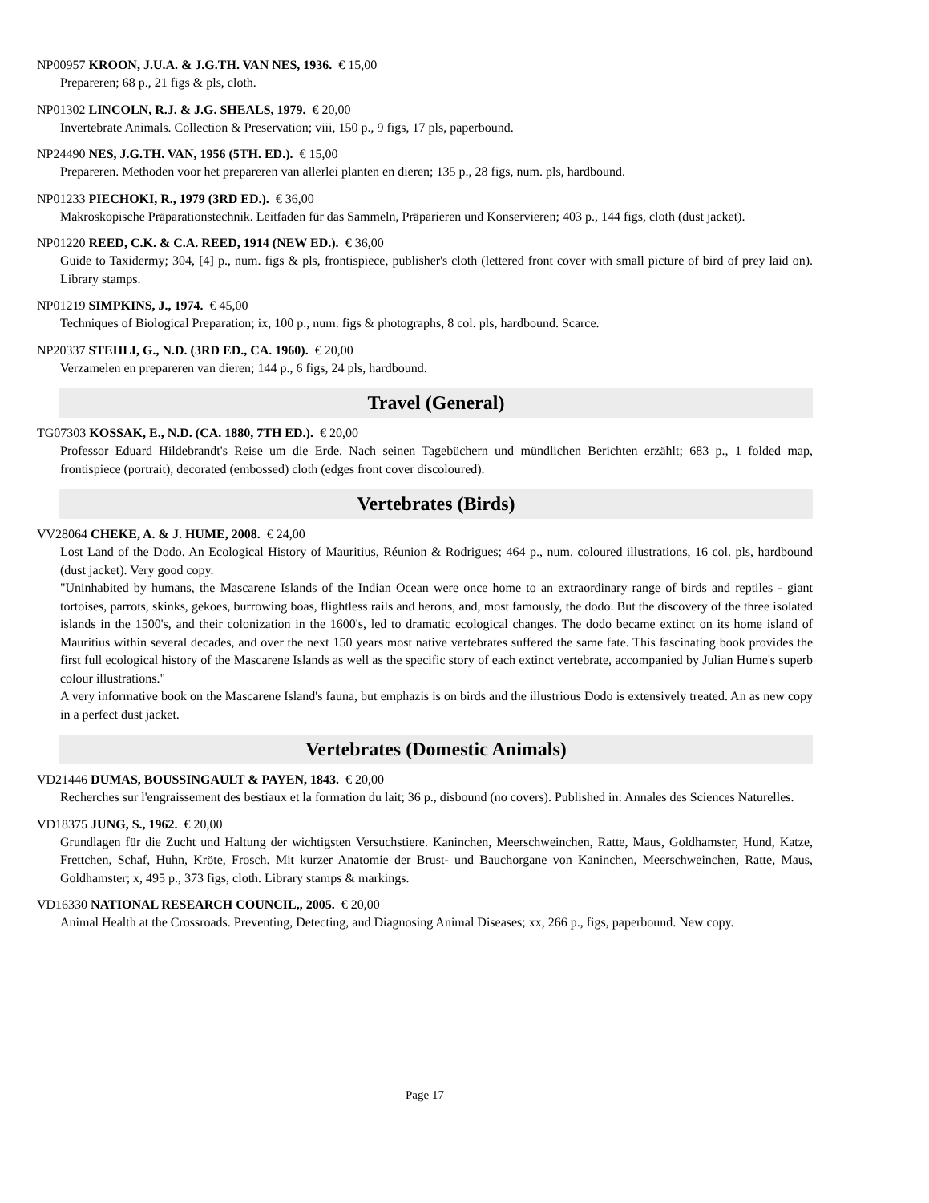NP00957 KROON, J.U.A. & J.G.TH. VAN NES, 1936. € 15,00
Prepareren; 68 p., 21 figs & pls, cloth.
NP01302 LINCOLN, R.J. & J.G. SHEALS, 1979. € 20,00
Invertebrate Animals. Collection & Preservation; viii, 150 p., 9 figs, 17 pls, paperbound.
NP24490 NES, J.G.TH. VAN, 1956 (5TH. ED.). € 15,00
Prepareren. Methoden voor het prepareren van allerlei planten en dieren; 135 p., 28 figs, num. pls, hardbound.
NP01233 PIECHOKI, R., 1979 (3RD ED.). € 36,00
Makroskopische Präparationstechnik. Leitfaden für das Sammeln, Präparieren und Konservieren; 403 p., 144 figs, cloth (dust jacket).
NP01220 REED, C.K. & C.A. REED, 1914 (NEW ED.). € 36,00
Guide to Taxidermy; 304, [4] p., num. figs & pls, frontispiece, publisher's cloth (lettered front cover with small picture of bird of prey laid on). Library stamps.
NP01219 SIMPKINS, J., 1974. € 45,00
Techniques of Biological Preparation; ix, 100 p., num. figs & photographs, 8 col. pls, hardbound. Scarce.
NP20337 STEHLI, G., N.D. (3RD ED., CA. 1960). € 20,00
Verzamelen en prepareren van dieren; 144 p., 6 figs, 24 pls, hardbound.
Travel (General)
TG07303 KOSSAK, E., N.D. (CA. 1880, 7TH ED.). € 20,00
Professor Eduard Hildebrandt's Reise um die Erde. Nach seinen Tagebüchern und mündlichen Berichten erzählt; 683 p., 1 folded map, frontispiece (portrait), decorated (embossed) cloth (edges front cover discoloured).
Vertebrates (Birds)
VV28064 CHEKE, A. & J. HUME, 2008. € 24,00
Lost Land of the Dodo. An Ecological History of Mauritius, Réunion & Rodrigues; 464 p., num. coloured illustrations, 16 col. pls, hardbound (dust jacket). Very good copy.
"Uninhabited by humans, the Mascarene Islands of the Indian Ocean were once home to an extraordinary range of birds and reptiles - giant tortoises, parrots, skinks, gekoes, burrowing boas, flightless rails and herons, and, most famously, the dodo. But the discovery of the three isolated islands in the 1500's, and their colonization in the 1600's, led to dramatic ecological changes. The dodo became extinct on its home island of Mauritius within several decades, and over the next 150 years most native vertebrates suffered the same fate. This fascinating book provides the first full ecological history of the Mascarene Islands as well as the specific story of each extinct vertebrate, accompanied by Julian Hume's superb colour illustrations."
A very informative book on the Mascarene Island's fauna, but emphazis is on birds and the illustrious Dodo is extensively treated. An as new copy in a perfect dust jacket.
Vertebrates (Domestic Animals)
VD21446 DUMAS, BOUSSINGAULT & PAYEN, 1843. € 20,00
Recherches sur l'engraissement des bestiaux et la formation du lait; 36 p., disbound (no covers). Published in: Annales des Sciences Naturelles.
VD18375 JUNG, S., 1962. € 20,00
Grundlagen für die Zucht und Haltung der wichtigsten Versuchstiere. Kaninchen, Meerschweinchen, Ratte, Maus, Goldhamster, Hund, Katze, Frettchen, Schaf, Huhn, Kröte, Frosch. Mit kurzer Anatomie der Brust- und Bauchorgane von Kaninchen, Meerschweinchen, Ratte, Maus, Goldhamster; x, 495 p., 373 figs, cloth. Library stamps & markings.
VD16330 NATIONAL RESEARCH COUNCIL,, 2005. € 20,00
Animal Health at the Crossroads. Preventing, Detecting, and Diagnosing Animal Diseases; xx, 266 p., figs, paperbound. New copy.
Page 17